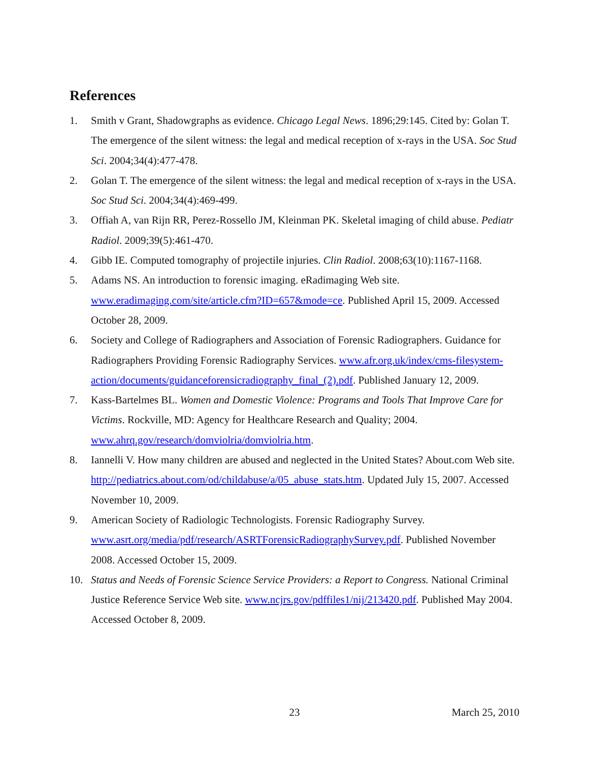References
1. Smith v Grant, Shadowgraphs as evidence. Chicago Legal News. 1896;29:145. Cited by: Golan T. The emergence of the silent witness: the legal and medical reception of x-rays in the USA. Soc Stud Sci. 2004;34(4):477-478.
2. Golan T. The emergence of the silent witness: the legal and medical reception of x-rays in the USA. Soc Stud Sci. 2004;34(4):469-499.
3. Offiah A, van Rijn RR, Perez-Rossello JM, Kleinman PK. Skeletal imaging of child abuse. Pediatr Radiol. 2009;39(5):461-470.
4. Gibb IE. Computed tomography of projectile injuries. Clin Radiol. 2008;63(10):1167-1168.
5. Adams NS. An introduction to forensic imaging. eRadimaging Web site. www.eradimaging.com/site/article.cfm?ID=657&mode=ce. Published April 15, 2009. Accessed October 28, 2009.
6. Society and College of Radiographers and Association of Forensic Radiographers. Guidance for Radiographers Providing Forensic Radiography Services. www.afr.org.uk/index/cms-filesystem-action/documents/guidanceforensicradiography_final_(2).pdf. Published January 12, 2009.
7. Kass-Bartelmes BL. Women and Domestic Violence: Programs and Tools That Improve Care for Victims. Rockville, MD: Agency for Healthcare Research and Quality; 2004. www.ahrq.gov/research/domviolria/domviolria.htm.
8. Iannelli V. How many children are abused and neglected in the United States? About.com Web site. http://pediatrics.about.com/od/childabuse/a/05_abuse_stats.htm. Updated July 15, 2007. Accessed November 10, 2009.
9. American Society of Radiologic Technologists. Forensic Radiography Survey. www.asrt.org/media/pdf/research/ASRTForensicRadiographySurvey.pdf. Published November 2008. Accessed October 15, 2009.
10. Status and Needs of Forensic Science Service Providers: a Report to Congress. National Criminal Justice Reference Service Web site. www.ncjrs.gov/pdffiles1/nij/213420.pdf. Published May 2004. Accessed October 8, 2009.
23 March 25, 2010